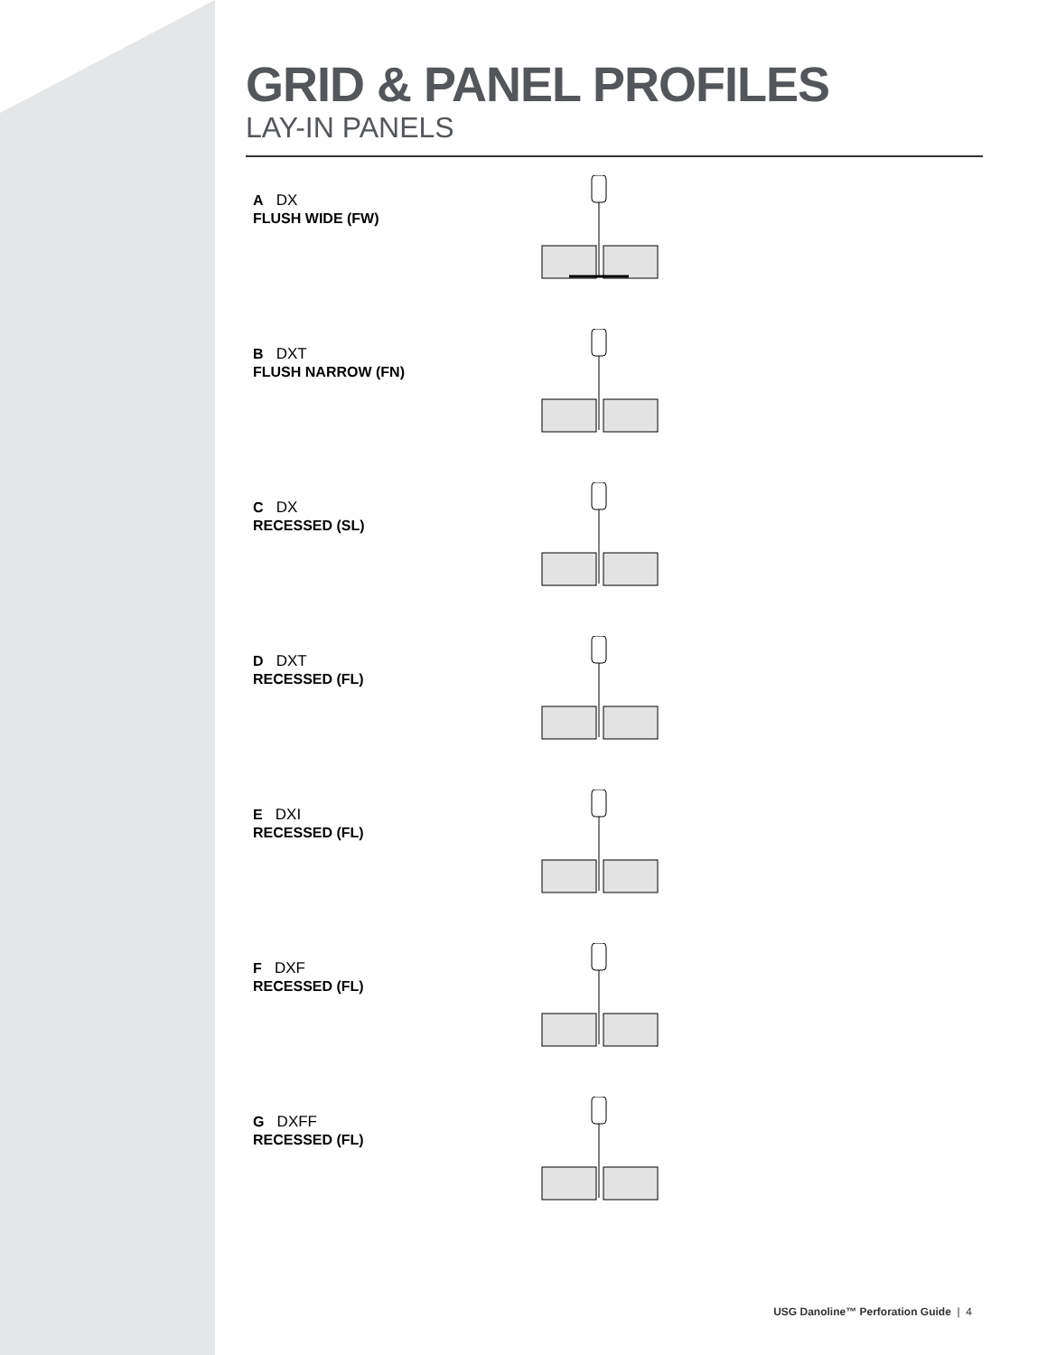GRID & PANEL PROFILES
LAY-IN PANELS
A DX
FLUSH WIDE (FW)
B DXT
FLUSH NARROW (FN)
C DX
RECESSED (SL)
D DXT
RECESSED (FL)
E DXI
RECESSED (FL)
F DXF
RECESSED (FL)
G DXFF
RECESSED (FL)
USG Danoline™ Perforation Guide | 4